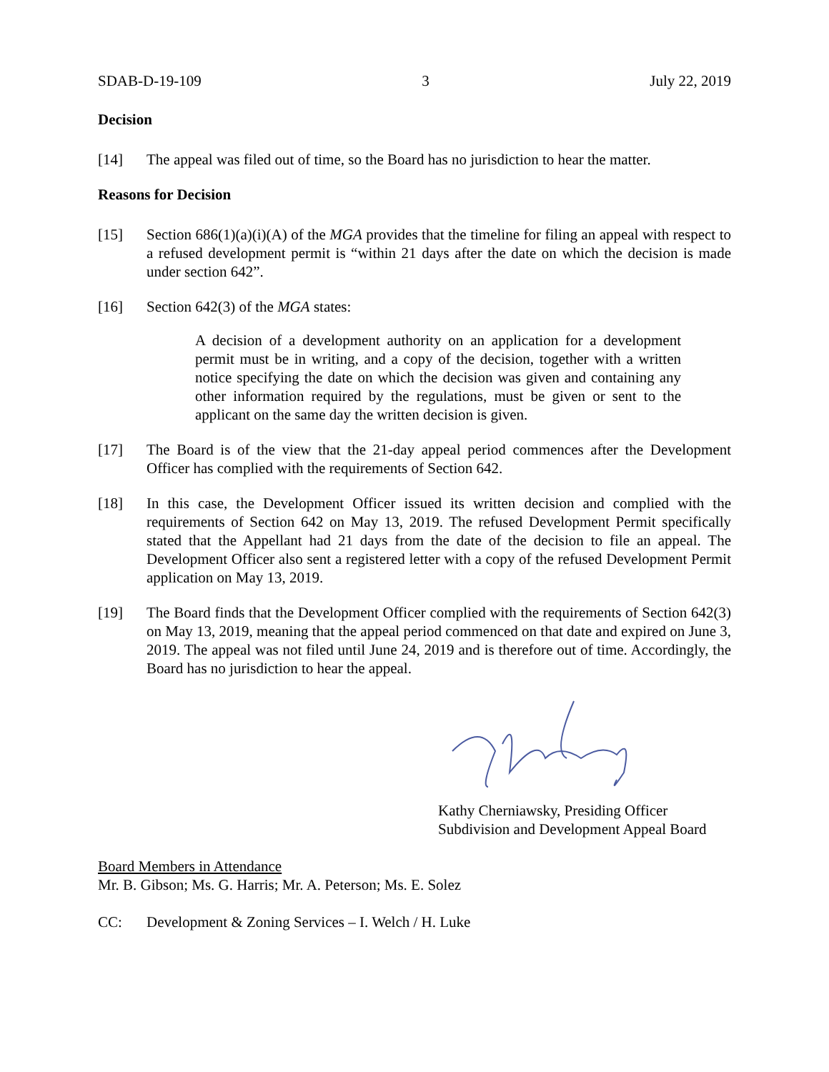SDAB-D-19-109 3 July 22, 2019
Decision
[14] The appeal was filed out of time, so the Board has no jurisdiction to hear the matter.
Reasons for Decision
[15] Section 686(1)(a)(i)(A) of the MGA provides that the timeline for filing an appeal with respect to a refused development permit is “within 21 days after the date on which the decision is made under section 642”.
[16] Section 642(3) of the MGA states:
A decision of a development authority on an application for a development permit must be in writing, and a copy of the decision, together with a written notice specifying the date on which the decision was given and containing any other information required by the regulations, must be given or sent to the applicant on the same day the written decision is given.
[17] The Board is of the view that the 21-day appeal period commences after the Development Officer has complied with the requirements of Section 642.
[18] In this case, the Development Officer issued its written decision and complied with the requirements of Section 642 on May 13, 2019. The refused Development Permit specifically stated that the Appellant had 21 days from the date of the decision to file an appeal. The Development Officer also sent a registered letter with a copy of the refused Development Permit application on May 13, 2019.
[19] The Board finds that the Development Officer complied with the requirements of Section 642(3) on May 13, 2019, meaning that the appeal period commenced on that date and expired on June 3, 2019. The appeal was not filed until June 24, 2019 and is therefore out of time. Accordingly, the Board has no jurisdiction to hear the appeal.
Kathy Cherniawsky, Presiding Officer
Subdivision and Development Appeal Board
Board Members in Attendance
Mr. B. Gibson; Ms. G. Harris; Mr. A. Peterson; Ms. E. Solez
CC: Development & Zoning Services – I. Welch / H. Luke